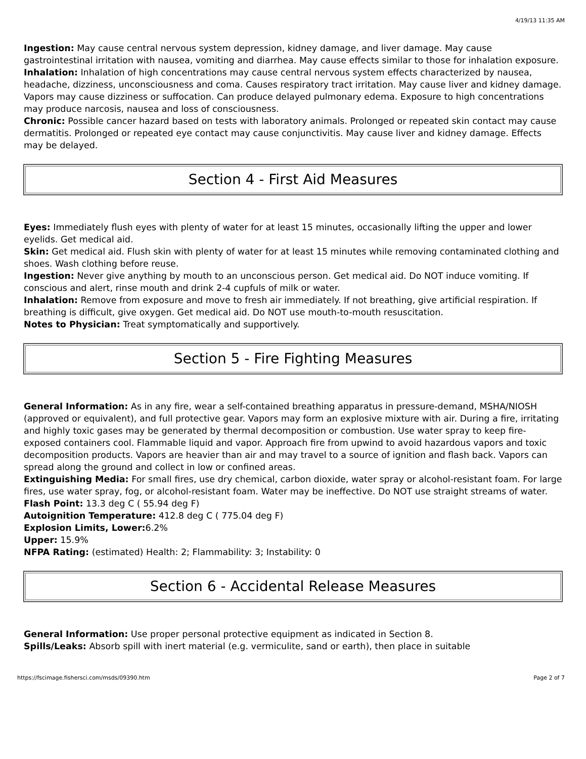4/19/13 11:35 AM
Ingestion: May cause central nervous system depression, kidney damage, and liver damage. May cause gastrointestinal irritation with nausea, vomiting and diarrhea. May cause effects similar to those for inhalation exposure.
Inhalation: Inhalation of high concentrations may cause central nervous system effects characterized by nausea, headache, dizziness, unconsciousness and coma. Causes respiratory tract irritation. May cause liver and kidney damage. Vapors may cause dizziness or suffocation. Can produce delayed pulmonary edema. Exposure to high concentrations may produce narcosis, nausea and loss of consciousness.
Chronic: Possible cancer hazard based on tests with laboratory animals. Prolonged or repeated skin contact may cause dermatitis. Prolonged or repeated eye contact may cause conjunctivitis. May cause liver and kidney damage. Effects may be delayed.
Section 4 - First Aid Measures
Eyes: Immediately flush eyes with plenty of water for at least 15 minutes, occasionally lifting the upper and lower eyelids. Get medical aid.
Skin: Get medical aid. Flush skin with plenty of water for at least 15 minutes while removing contaminated clothing and shoes. Wash clothing before reuse.
Ingestion: Never give anything by mouth to an unconscious person. Get medical aid. Do NOT induce vomiting. If conscious and alert, rinse mouth and drink 2-4 cupfuls of milk or water.
Inhalation: Remove from exposure and move to fresh air immediately. If not breathing, give artificial respiration. If breathing is difficult, give oxygen. Get medical aid. Do NOT use mouth-to-mouth resuscitation.
Notes to Physician: Treat symptomatically and supportively.
Section 5 - Fire Fighting Measures
General Information: As in any fire, wear a self-contained breathing apparatus in pressure-demand, MSHA/NIOSH (approved or equivalent), and full protective gear. Vapors may form an explosive mixture with air. During a fire, irritating and highly toxic gases may be generated by thermal decomposition or combustion. Use water spray to keep fire-exposed containers cool. Flammable liquid and vapor. Approach fire from upwind to avoid hazardous vapors and toxic decomposition products. Vapors are heavier than air and may travel to a source of ignition and flash back. Vapors can spread along the ground and collect in low or confined areas.
Extinguishing Media: For small fires, use dry chemical, carbon dioxide, water spray or alcohol-resistant foam. For large fires, use water spray, fog, or alcohol-resistant foam. Water may be ineffective. Do NOT use straight streams of water.
Flash Point: 13.3 deg C ( 55.94 deg F)
Autoignition Temperature: 412.8 deg C ( 775.04 deg F)
Explosion Limits, Lower: 6.2%
Upper: 15.9%
NFPA Rating: (estimated) Health: 2; Flammability: 3; Instability: 0
Section 6 - Accidental Release Measures
General Information: Use proper personal protective equipment as indicated in Section 8.
Spills/Leaks: Absorb spill with inert material (e.g. vermiculite, sand or earth), then place in suitable
https://fscimage.fishersci.com/msds/09390.htm Page 2 of 7